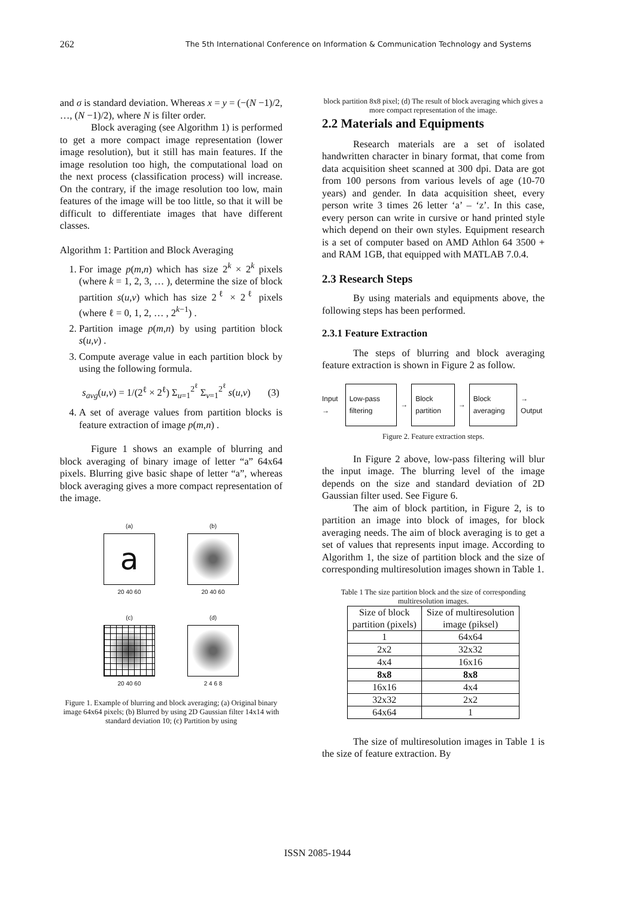262 The 5th International Conference on Information & Communication Technology and Systems
and σ is standard deviation. Whereas x = y = (−(N −1)/2, …, (N −1)/2), where N is filter order.
Block averaging (see Algorithm 1) is performed to get a more compact image representation (lower image resolution), but it still has main features. If the image resolution too high, the computational load on the next process (classification process) will increase. On the contrary, if the image resolution too low, main features of the image will be too little, so that it will be difficult to differentiate images that have different classes.
Algorithm 1: Partition and Block Averaging
1. For image p(m,n) which has size 2<sup>k</sup> × 2<sup>k</sup> pixels (where k = 1, 2, 3, … ), determine the size of block partition s(u,v) which has size 2<sup>ℓ</sup> × 2<sup>ℓ</sup> pixels (where ℓ = 0, 1, 2, … , 2<sup>k−1</sup>) .
2. Partition image p(m,n) by using partition block s(u,v) .
3. Compute average value in each partition block by using the following formula.
s<sub>avg</sub>(u,v) = 1/(2<sup>ℓ</sup> × 2<sup>ℓ</sup>) Σ<sub>u=1</sub><sup>2<sup>ℓ</sup></sup> Σ<sub>v=1</sub><sup>2<sup>ℓ</sup></sup> s(u,v) (3)
4. A set of average values from partition blocks is feature extraction of image p(m,n) .
Figure 1 shows an example of blurring and block averaging of binary image of letter “a” 64x64 pixels. Blurring give basic shape of letter “a”, whereas block averaging gives a more compact representation of the image.
(a)
a
20 40 60
(b)
20 40 60
(c)
20 40 60
(d)
2 4 6 8
Figure 1. Example of blurring and block averaging; (a) Original binary image 64x64 pixels; (b) Blurred by using 2D Gaussian filter 14x14 with standard deviation 10; (c) Partition by using
block partition 8x8 pixel; (d) The result of block averaging which gives a more compact representation of the image.
2.2 Materials and Equipments
Research materials are a set of isolated handwritten character in binary format, that come from data acquisition sheet scanned at 300 dpi. Data are got from 100 persons from various levels of age (10-70 years) and gender. In data acquisition sheet, every person write 3 times 26 letter ‘a’ – ‘z’. In this case, every person can write in cursive or hand printed style which depend on their own styles. Equipment research is a set of computer based on AMD Athlon 64 3500 + and RAM 1GB, that equipped with MATLAB 7.0.4.
2.3 Research Steps
By using materials and equipments above, the following steps has been performed.
2.3.1 Feature Extraction
The steps of blurring and block averaging feature extraction is shown in Figure 2 as follow.
Input →
Low-pass filtering
→
Block partition
→
Block averaging
→ Output
Figure 2. Feature extraction steps.
In Figure 2 above, low-pass filtering will blur the input image. The blurring level of the image depends on the size and standard deviation of 2D Gaussian filter used. See Figure 6.
The aim of block partition, in Figure 2, is to partition an image into block of images, for block averaging needs. The aim of block averaging is to get a set of values that represents input image. According to Algorithm 1, the size of partition block and the size of corresponding multiresolution images shown in Table 1.
Table 1 The size partition block and the size of corresponding multiresolution images.
| Size of block partition (pixels) | Size of multiresolution image (piksel) |
| --- | --- |
| 1 | 64x64 |
| 2x2 | 32x32 |
| 4x4 | 16x16 |
| 8x8 | 8x8 |
| 16x16 | 4x4 |
| 32x32 | 2x2 |
| 64x64 | 1 |
The size of multiresolution images in Table 1 is the size of feature extraction. By
ISSN 2085-1944